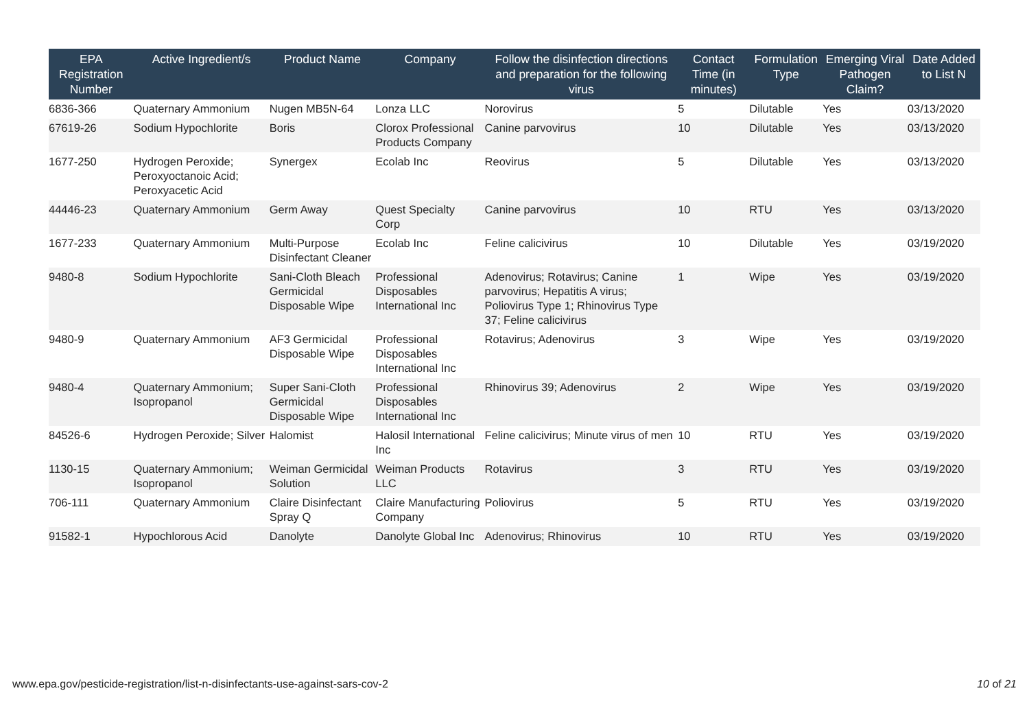| EPA Registration Number | Active Ingredient/s | Product Name | Company | Follow the disinfection directions and preparation for the following virus | Contact Time (in minutes) | Formulation Type | Emerging Viral Pathogen Claim? | Date Added to List N |
| --- | --- | --- | --- | --- | --- | --- | --- | --- |
| 6836-366 | Quaternary Ammonium | Nugen MB5N-64 | Lonza LLC | Norovirus | 5 | Dilutable | Yes | 03/13/2020 |
| 67619-26 | Sodium Hypochlorite | Boris | Clorox Professional Products Company | Canine parvovirus | 10 | Dilutable | Yes | 03/13/2020 |
| 1677-250 | Hydrogen Peroxide; Peroxyoctanoic Acid; Peroxyacetic Acid | Synergex | Ecolab Inc | Reovirus | 5 | Dilutable | Yes | 03/13/2020 |
| 44446-23 | Quaternary Ammonium | Germ Away | Quest Specialty Corp | Canine parvovirus | 10 | RTU | Yes | 03/13/2020 |
| 1677-233 | Quaternary Ammonium | Multi-Purpose Disinfectant Cleaner | Ecolab Inc | Feline calicivirus | 10 | Dilutable | Yes | 03/19/2020 |
| 9480-8 | Sodium Hypochlorite | Sani-Cloth Bleach Germicidal Disposable Wipe | Professional Disposables International Inc | Adenovirus; Rotavirus; Canine parvovirus; Hepatitis A virus; Poliovirus Type 1; Rhinovirus Type 37; Feline calicivirus | 1 | Wipe | Yes | 03/19/2020 |
| 9480-9 | Quaternary Ammonium | AF3 Germicidal Disposable Wipe | Professional Disposables International Inc | Rotavirus; Adenovirus | 3 | Wipe | Yes | 03/19/2020 |
| 9480-4 | Quaternary Ammonium; Isopropanol | Super Sani-Cloth Germicidal Disposable Wipe | Professional Disposables International Inc | Rhinovirus 39; Adenovirus | 2 | Wipe | Yes | 03/19/2020 |
| 84526-6 | Hydrogen Peroxide; Silver | Halomist | Halosil International Inc | Feline calicivirus; Minute virus of men | 10 | RTU | Yes | 03/19/2020 |
| 1130-15 | Quaternary Ammonium; Isopropanol | Weiman Germicidal Solution | Weiman Products LLC | Rotavirus | 3 | RTU | Yes | 03/19/2020 |
| 706-111 | Quaternary Ammonium | Claire Disinfectant Spray Q | Claire Manufacturing Company | Poliovirus | 5 | RTU | Yes | 03/19/2020 |
| 91582-1 | Hypochlorous Acid | Danolyte | Danolyte Global Inc | Adenovirus; Rhinovirus | 10 | RTU | Yes | 03/19/2020 |
www.epa.gov/pesticide-registration/list-n-disinfectants-use-against-sars-cov-2 10 of 21